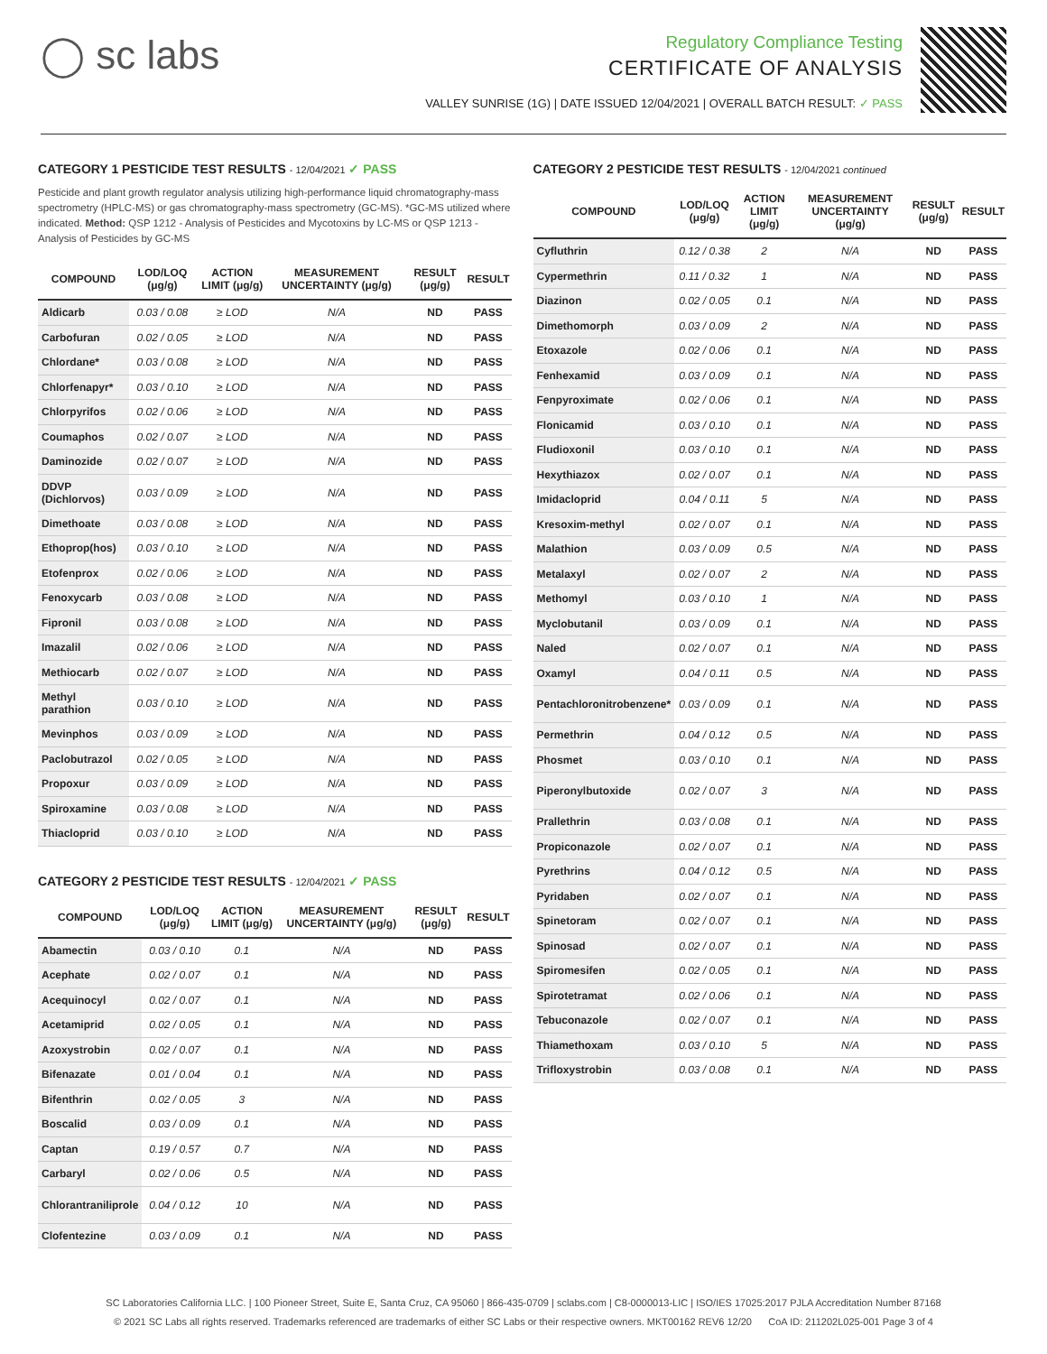◯ sc labs
Regulatory Compliance Testing
CERTIFICATE OF ANALYSIS
VALLEY SUNRISE (1G) | DATE ISSUED 12/04/2021 | OVERALL BATCH RESULT: ✓ PASS
CATEGORY 1 PESTICIDE TEST RESULTS - 12/04/2021 ✓ PASS
Pesticide and plant growth regulator analysis utilizing high-performance liquid chromatography-mass spectrometry (HPLC-MS) or gas chromatography-mass spectrometry (GC-MS). *GC-MS utilized where indicated. Method: QSP 1212 - Analysis of Pesticides and Mycotoxins by LC-MS or QSP 1213 - Analysis of Pesticides by GC-MS
| COMPOUND | LOD/LOQ (μg/g) | ACTION LIMIT (μg/g) | MEASUREMENT UNCERTAINTY (μg/g) | RESULT (μg/g) | RESULT |
| --- | --- | --- | --- | --- | --- |
| Aldicarb | 0.03 / 0.08 | ≥ LOD | N/A | ND | PASS |
| Carbofuran | 0.02 / 0.05 | ≥ LOD | N/A | ND | PASS |
| Chlordane* | 0.03 / 0.08 | ≥ LOD | N/A | ND | PASS |
| Chlorfenapyr* | 0.03 / 0.10 | ≥ LOD | N/A | ND | PASS |
| Chlorpyrifos | 0.02 / 0.06 | ≥ LOD | N/A | ND | PASS |
| Coumaphos | 0.02 / 0.07 | ≥ LOD | N/A | ND | PASS |
| Daminozide | 0.02 / 0.07 | ≥ LOD | N/A | ND | PASS |
| DDVP (Dichlorvos) | 0.03 / 0.09 | ≥ LOD | N/A | ND | PASS |
| Dimethoate | 0.03 / 0.08 | ≥ LOD | N/A | ND | PASS |
| Ethoprop(hos) | 0.03 / 0.10 | ≥ LOD | N/A | ND | PASS |
| Etofenprox | 0.02 / 0.06 | ≥ LOD | N/A | ND | PASS |
| Fenoxycarb | 0.03 / 0.08 | ≥ LOD | N/A | ND | PASS |
| Fipronil | 0.03 / 0.08 | ≥ LOD | N/A | ND | PASS |
| Imazalil | 0.02 / 0.06 | ≥ LOD | N/A | ND | PASS |
| Methiocarb | 0.02 / 0.07 | ≥ LOD | N/A | ND | PASS |
| Methyl parathion | 0.03 / 0.10 | ≥ LOD | N/A | ND | PASS |
| Mevinphos | 0.03 / 0.09 | ≥ LOD | N/A | ND | PASS |
| Paclobutrazol | 0.02 / 0.05 | ≥ LOD | N/A | ND | PASS |
| Propoxur | 0.03 / 0.09 | ≥ LOD | N/A | ND | PASS |
| Spiroxamine | 0.03 / 0.08 | ≥ LOD | N/A | ND | PASS |
| Thiacloprid | 0.03 / 0.10 | ≥ LOD | N/A | ND | PASS |
CATEGORY 2 PESTICIDE TEST RESULTS - 12/04/2021 ✓ PASS
| COMPOUND | LOD/LOQ (μg/g) | ACTION LIMIT (μg/g) | MEASUREMENT UNCERTAINTY (μg/g) | RESULT (μg/g) | RESULT |
| --- | --- | --- | --- | --- | --- |
| Abamectin | 0.03 / 0.10 | 0.1 | N/A | ND | PASS |
| Acephate | 0.02 / 0.07 | 0.1 | N/A | ND | PASS |
| Acequinocyl | 0.02 / 0.07 | 0.1 | N/A | ND | PASS |
| Acetamiprid | 0.02 / 0.05 | 0.1 | N/A | ND | PASS |
| Azoxystrobin | 0.02 / 0.07 | 0.1 | N/A | ND | PASS |
| Bifenazate | 0.01 / 0.04 | 0.1 | N/A | ND | PASS |
| Bifenthrin | 0.02 / 0.05 | 3 | N/A | ND | PASS |
| Boscalid | 0.03 / 0.09 | 0.1 | N/A | ND | PASS |
| Captan | 0.19 / 0.57 | 0.7 | N/A | ND | PASS |
| Carbaryl | 0.02 / 0.06 | 0.5 | N/A | ND | PASS |
| Chlorantraniliprole | 0.04 / 0.12 | 10 | N/A | ND | PASS |
| Clofentezine | 0.03 / 0.09 | 0.1 | N/A | ND | PASS |
CATEGORY 2 PESTICIDE TEST RESULTS - 12/04/2021 continued
| COMPOUND | LOD/LOQ (μg/g) | ACTION LIMIT (μg/g) | MEASUREMENT UNCERTAINTY (μg/g) | RESULT (μg/g) | RESULT |
| --- | --- | --- | --- | --- | --- |
| Cyfluthrin | 0.12 / 0.38 | 2 | N/A | ND | PASS |
| Cypermethrin | 0.11 / 0.32 | 1 | N/A | ND | PASS |
| Diazinon | 0.02 / 0.05 | 0.1 | N/A | ND | PASS |
| Dimethomorph | 0.03 / 0.09 | 2 | N/A | ND | PASS |
| Etoxazole | 0.02 / 0.06 | 0.1 | N/A | ND | PASS |
| Fenhexamid | 0.03 / 0.09 | 0.1 | N/A | ND | PASS |
| Fenpyroximate | 0.02 / 0.06 | 0.1 | N/A | ND | PASS |
| Flonicamid | 0.03 / 0.10 | 0.1 | N/A | ND | PASS |
| Fludioxonil | 0.03 / 0.10 | 0.1 | N/A | ND | PASS |
| Hexythiazox | 0.02 / 0.07 | 0.1 | N/A | ND | PASS |
| Imidacloprid | 0.04 / 0.11 | 5 | N/A | ND | PASS |
| Kresoxim-methyl | 0.02 / 0.07 | 0.1 | N/A | ND | PASS |
| Malathion | 0.03 / 0.09 | 0.5 | N/A | ND | PASS |
| Metalaxyl | 0.02 / 0.07 | 2 | N/A | ND | PASS |
| Methomyl | 0.03 / 0.10 | 1 | N/A | ND | PASS |
| Myclobutanil | 0.03 / 0.09 | 0.1 | N/A | ND | PASS |
| Naled | 0.02 / 0.07 | 0.1 | N/A | ND | PASS |
| Oxamyl | 0.04 / 0.11 | 0.5 | N/A | ND | PASS |
| Pentachloronitrobenzene* | 0.03 / 0.09 | 0.1 | N/A | ND | PASS |
| Permethrin | 0.04 / 0.12 | 0.5 | N/A | ND | PASS |
| Phosmet | 0.03 / 0.10 | 0.1 | N/A | ND | PASS |
| Piperonylbutoxide | 0.02 / 0.07 | 3 | N/A | ND | PASS |
| Prallethrin | 0.03 / 0.08 | 0.1 | N/A | ND | PASS |
| Propiconazole | 0.02 / 0.07 | 0.1 | N/A | ND | PASS |
| Pyrethrins | 0.04 / 0.12 | 0.5 | N/A | ND | PASS |
| Pyridaben | 0.02 / 0.07 | 0.1 | N/A | ND | PASS |
| Spinetoram | 0.02 / 0.07 | 0.1 | N/A | ND | PASS |
| Spinosad | 0.02 / 0.07 | 0.1 | N/A | ND | PASS |
| Spiromesifen | 0.02 / 0.05 | 0.1 | N/A | ND | PASS |
| Spirotetramat | 0.02 / 0.06 | 0.1 | N/A | ND | PASS |
| Tebuconazole | 0.02 / 0.07 | 0.1 | N/A | ND | PASS |
| Thiamethoxam | 0.03 / 0.10 | 5 | N/A | ND | PASS |
| Trifloxystrobin | 0.03 / 0.08 | 0.1 | N/A | ND | PASS |
SC Laboratories California LLC. | 100 Pioneer Street, Suite E, Santa Cruz, CA 95060 | 866-435-0709 | sclabs.com | C8-0000013-LIC | ISO/IES 17025:2017 PJLA Accreditation Number 87168
© 2021 SC Labs all rights reserved. Trademarks referenced are trademarks of either SC Labs or their respective owners. MKT00162 REV6 12/20 CoA ID: 211202L025-001 Page 3 of 4